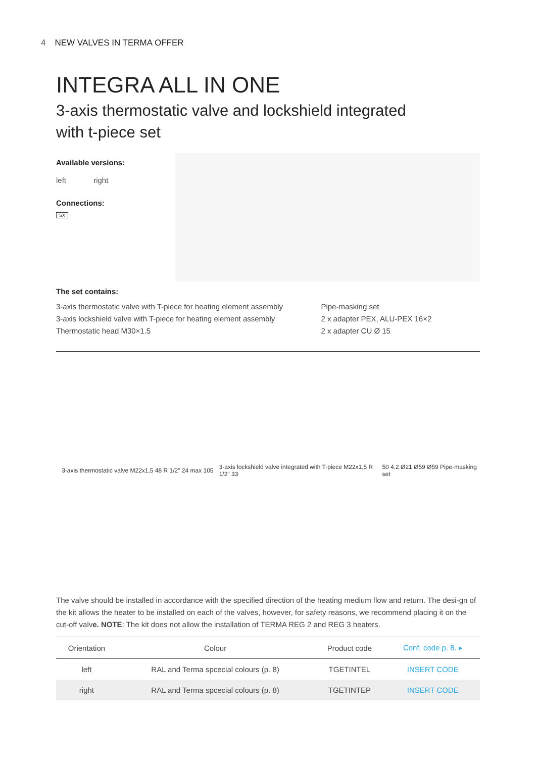4 NEW VALVES IN TERMA OFFER
INTEGRA ALL IN ONE
3-axis thermostatic valve and lockshield integrated
with t-piece set
Available versions:
left right
Connections:
SX
The set contains:
3-axis thermostatic valve with T-piece for heating element assembly
3-axis lockshield valve with T-piece for heating element assembly
Thermostatic head M30×1.5
Pipe-masking set
2 x adapter PEX, ALU-PEX 16×2
2 x adapter CU Ø 15
3-axis thermostatic valve M22x1,5 48 R 1/2" 24 max 105
3-axis lockshield valve integrated with T-piece M22x1,5 R 1/2" 33
50 4,2 Ø21 Ø59 Ø59 Pipe-masking set
The valve should be installed in accordance with the specified direction of the heating medium flow and return. The desi-gn of the kit allows the heater to be installed on each of the valves, however, for safety reasons, we recommend placing it on the cut-off valve. NOTE: The kit does not allow the installation of TERMA REG 2 and REG 3 heaters.
| Orientation | Colour | Product code | Conf. code p. 8. ▸ |
| --- | --- | --- | --- |
| left | RAL and Terma spcecial colours (p. 8) | TGETINTEL | INSERT CODE |
| right | RAL and Terma spcecial colours (p. 8) | TGETINTEP | INSERT CODE |